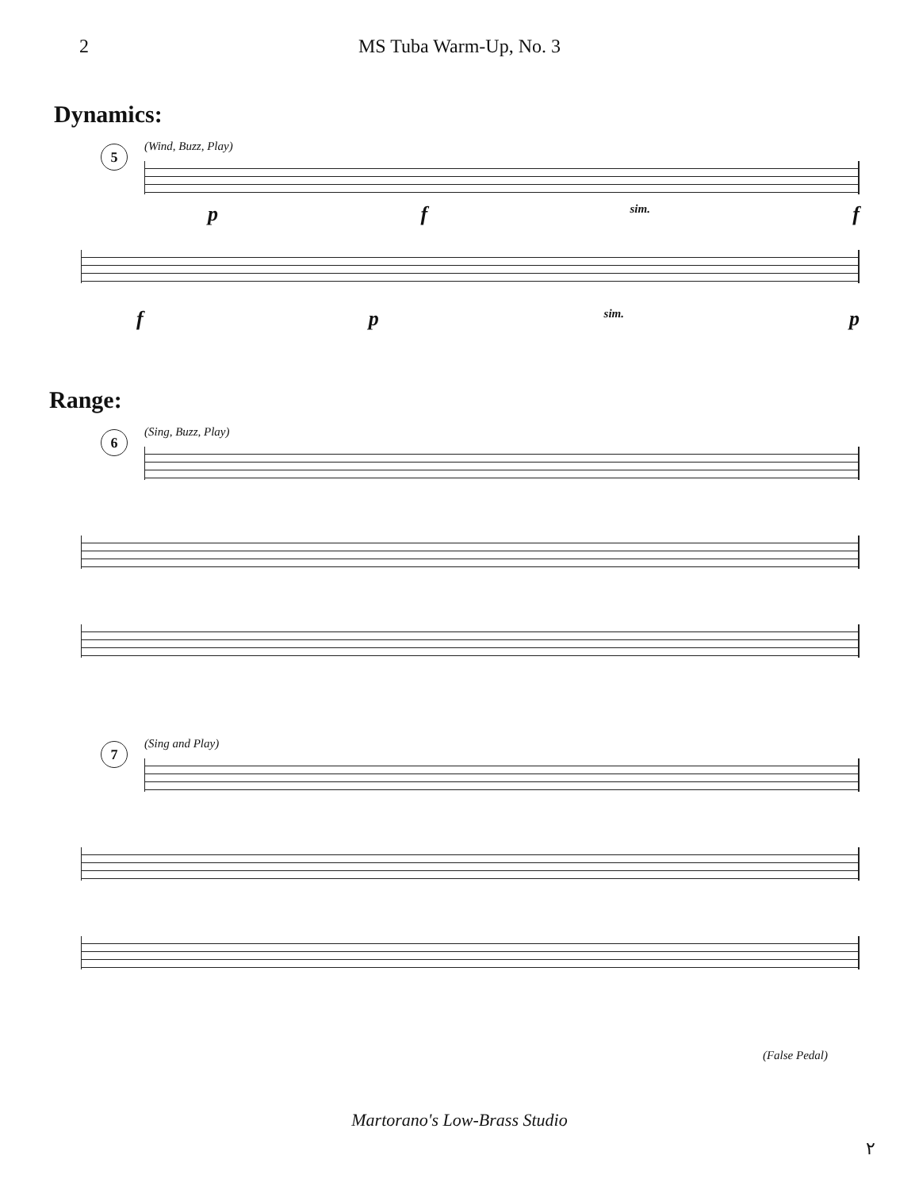2 MS Tuba Warm-Up, No. 3
Dynamics:
(Wind, Buzz, Play)
5
p f sim. f
f p sim. p
Range:
(Sing, Buzz, Play)
6
(Sing and Play)
7
(False Pedal)
Martorano's Low-Brass Studio
٢